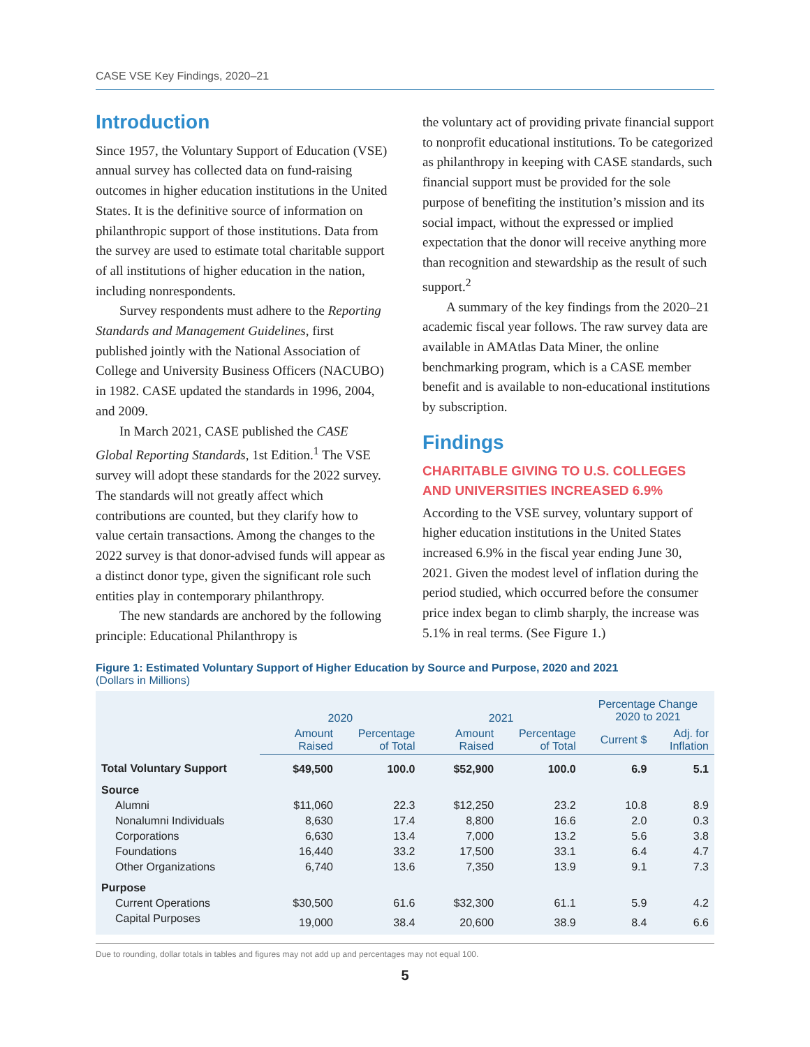CASE VSE Key Findings, 2020–21
Introduction
Since 1957, the Voluntary Support of Education (VSE) annual survey has collected data on fund-raising outcomes in higher education institutions in the United States. It is the definitive source of information on philanthropic support of those institutions. Data from the survey are used to estimate total charitable support of all institutions of higher education in the nation, including nonrespondents.
Survey respondents must adhere to the Reporting Standards and Management Guidelines, first published jointly with the National Association of College and University Business Officers (NACUBO) in 1982. CASE updated the standards in 1996, 2004, and 2009.
In March 2021, CASE published the CASE Global Reporting Standards, 1st Edition.<sup>1</sup> The VSE survey will adopt these standards for the 2022 survey. The standards will not greatly affect which contributions are counted, but they clarify how to value certain transactions. Among the changes to the 2022 survey is that donor-advised funds will appear as a distinct donor type, given the significant role such entities play in contemporary philanthropy.
The new standards are anchored by the following principle: Educational Philanthropy is
the voluntary act of providing private financial support to nonprofit educational institutions. To be categorized as philanthropy in keeping with CASE standards, such financial support must be provided for the sole purpose of benefiting the institution’s mission and its social impact, without the expressed or implied expectation that the donor will receive anything more than recognition and stewardship as the result of such support.<sup>2</sup>
A summary of the key findings from the 2020–21 academic fiscal year follows. The raw survey data are available in AMAtlas Data Miner, the online benchmarking program, which is a CASE member benefit and is available to non-educational institutions by subscription.
Findings
CHARITABLE GIVING TO U.S. COLLEGES AND UNIVERSITIES INCREASED 6.9%
According to the VSE survey, voluntary support of higher education institutions in the United States increased 6.9% in the fiscal year ending June 30, 2021. Given the modest level of inflation during the period studied, which occurred before the consumer price index began to climb sharply, the increase was 5.1% in real terms. (See Figure 1.)
Figure 1: Estimated Voluntary Support of Higher Education by Source and Purpose, 2020 and 2021
(Dollars in Millions)
| | 2020 | | 2021 | | Percentage Change 2020 to 2021 | |
| --- | --- | --- | --- | --- | --- | --- |
| | Amount Raised | Percentage of Total | Amount Raised | Percentage of Total | Current $ | Adj. for Inflation |
| Total Voluntary Support | $49,500 | 100.0 | $52,900 | 100.0 | 6.9 | 5.1 |
| Source | | | | | | |
| Alumni | $11,060 | 22.3 | $12,250 | 23.2 | 10.8 | 8.9 |
| Nonalumni Individuals | 8,630 | 17.4 | 8,800 | 16.6 | 2.0 | 0.3 |
| Corporations | 6,630 | 13.4 | 7,000 | 13.2 | 5.6 | 3.8 |
| Foundations | 16,440 | 33.2 | 17,500 | 33.1 | 6.4 | 4.7 |
| Other Organizations | 6,740 | 13.6 | 7,350 | 13.9 | 9.1 | 7.3 |
| Purpose | | | | | | |
| Current Operations | $30,500 | 61.6 | $32,300 | 61.1 | 5.9 | 4.2 |
| Capital Purposes | 19,000 | 38.4 | 20,600 | 38.9 | 8.4 | 6.6 |
Due to rounding, dollar totals in tables and figures may not add up and percentages may not equal 100.
5